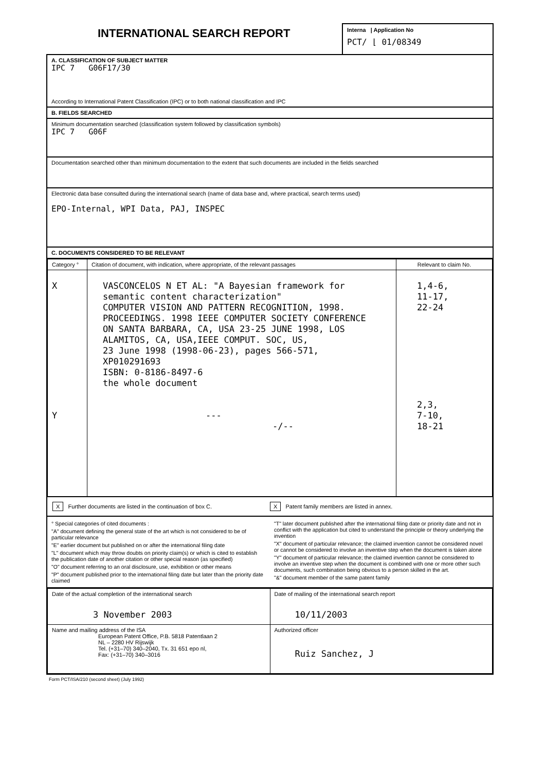INTERNATIONAL SEARCH REPORT
Interna | Application No
PCT/ ⌊ 01/08349
A. CLASSIFICATION OF SUBJECT MATTER
IPC 7 G06F17/30
According to International Patent Classification (IPC) or to both national classification and IPC
B. FIELDS SEARCHED
Minimum documentation searched (classification system followed by classification symbols)
IPC 7 G06F
Documentation searched other than minimum documentation to the extent that such documents are included in the fields searched
Electronic data base consulted during the international search (name of data base and, where practical, search terms used)
EPO-Internal, WPI Data, PAJ, INSPEC
C. DOCUMENTS CONSIDERED TO BE RELEVANT
| Category ° | Citation of document, with indication, where appropriate, of the relevant passages | Relevant to claim No. |
| --- | --- | --- |
| X Y | VASCONCELOS N ET AL: "A Bayesian framework for semantic content characterization" COMPUTER VISION AND PATTERN RECOGNITION, 1998. PROCEEDINGS. 1998 IEEE COMPUTER SOCIETY CONFERENCE ON SANTA BARBARA, CA, USA 23-25 JUNE 1998, LOS ALAMITOS, CA, USA,IEEE COMPUT. SOC, US, 23 June 1998 (1998-06-23), pages 566-571, XP010291693 ISBN: 0-8186-8497-6 the whole document --- -/-- | 1,4-6, 11-17, 22-24 2,3, 7-10, 18-21 |
X Further documents are listed in the continuation of box C.
X Patent family members are listed in annex.
° Special categories of cited documents :
"A" document defining the general state of the art which is not considered to be of particular relevance
"E" earlier document but published on or after the international filing date
"L" document which may throw doubts on priority claim(s) or which is cited to establish the publication date of another citation or other special reason (as specified)
"O" document referring to an oral disclosure, use, exhibition or other means
"P" document published prior to the international filing date but later than the priority date claimed
"T" later document published after the international filing date or priority date and not in conflict with the application but cited to understand the principle or theory underlying the invention
"X" document of particular relevance; the claimed invention cannot be considered novel or cannot be considered to involve an inventive step when the document is taken alone
"Y" document of particular relevance; the claimed invention cannot be considered to involve an inventive step when the document is combined with one or more other such documents, such combination being obvious to a person skilled in the art.
"&" document member of the same patent family
| Date of the actual completion of the international search 3 November 2003 | Date of mailing of the international search report 10/11/2003 |
| Name and mailing address of the ISA European Patent Office, P.B. 5818 Patentlaan 2 NL – 2280 HV Rijswijk Tel. (+31–70) 340–2040, Tx. 31 651 epo nl, Fax: (+31–70) 340–3016 | Authorized officer Ruiz Sanchez, J |
Form PCT/ISA/210 (second sheet) (July 1992)